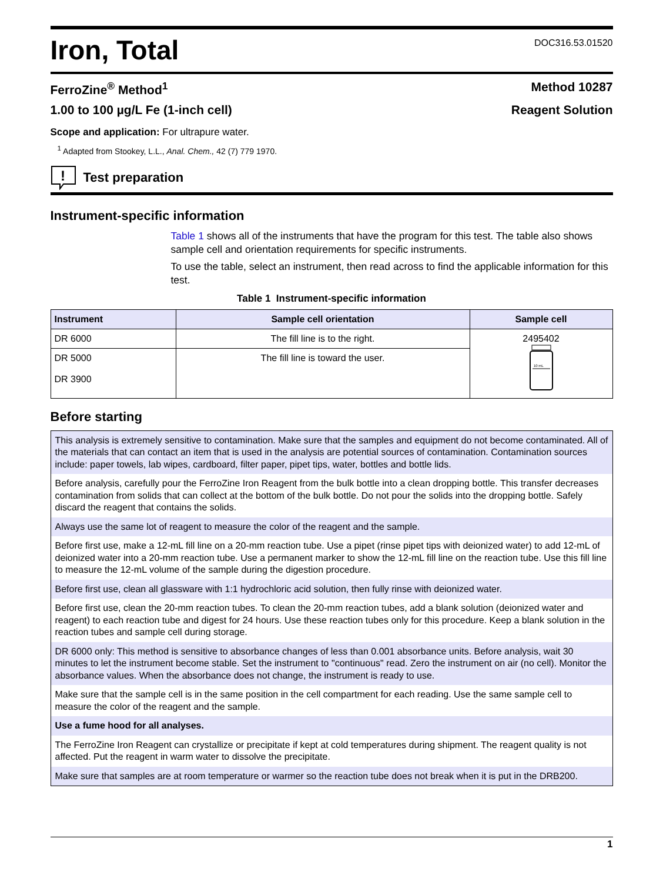Iron, Total
DOC316.53.01520
FerroZine<sup>®</sup> Method<sup>1</sup> Method 10287
1.00 to 100 µg/L Fe (1-inch cell) Reagent Solution
Scope and application: For ultrapure water.
<sup>1</sup> Adapted from Stookey, L.L., Anal. Chem., 42 (7) 779 1970.
!
Test preparation
Instrument-specific information
Table 1 shows all of the instruments that have the program for this test. The table also shows sample cell and orientation requirements for specific instruments.
To use the table, select an instrument, then read across to find the applicable information for this test.
Table 1 Instrument-specific information
| Instrument | Sample cell orientation | Sample cell |
| --- | --- | --- |
| DR 6000 | The fill line is to the right. | 2495402 10 mL |
| DR 5000 DR 3900 | The fill line is toward the user. | |
Before starting
This analysis is extremely sensitive to contamination. Make sure that the samples and equipment do not become contaminated. All of the materials that can contact an item that is used in the analysis are potential sources of contamination. Contamination sources include: paper towels, lab wipes, cardboard, filter paper, pipet tips, water, bottles and bottle lids.
Before analysis, carefully pour the FerroZine Iron Reagent from the bulk bottle into a clean dropping bottle. This transfer decreases contamination from solids that can collect at the bottom of the bulk bottle. Do not pour the solids into the dropping bottle. Safely discard the reagent that contains the solids.
Always use the same lot of reagent to measure the color of the reagent and the sample.
Before first use, make a 12-mL fill line on a 20-mm reaction tube. Use a pipet (rinse pipet tips with deionized water) to add 12-mL of deionized water into a 20-mm reaction tube. Use a permanent marker to show the 12-mL fill line on the reaction tube. Use this fill line to measure the 12-mL volume of the sample during the digestion procedure.
Before first use, clean all glassware with 1:1 hydrochloric acid solution, then fully rinse with deionized water.
Before first use, clean the 20-mm reaction tubes. To clean the 20-mm reaction tubes, add a blank solution (deionized water and reagent) to each reaction tube and digest for 24 hours. Use these reaction tubes only for this procedure. Keep a blank solution in the reaction tubes and sample cell during storage.
DR 6000 only: This method is sensitive to absorbance changes of less than 0.001 absorbance units. Before analysis, wait 30 minutes to let the instrument become stable. Set the instrument to "continuous" read. Zero the instrument on air (no cell). Monitor the absorbance values. When the absorbance does not change, the instrument is ready to use.
Make sure that the sample cell is in the same position in the cell compartment for each reading. Use the same sample cell to measure the color of the reagent and the sample.
Use a fume hood for all analyses.
The FerroZine Iron Reagent can crystallize or precipitate if kept at cold temperatures during shipment. The reagent quality is not affected. Put the reagent in warm water to dissolve the precipitate.
Make sure that samples are at room temperature or warmer so the reaction tube does not break when it is put in the DRB200.
1